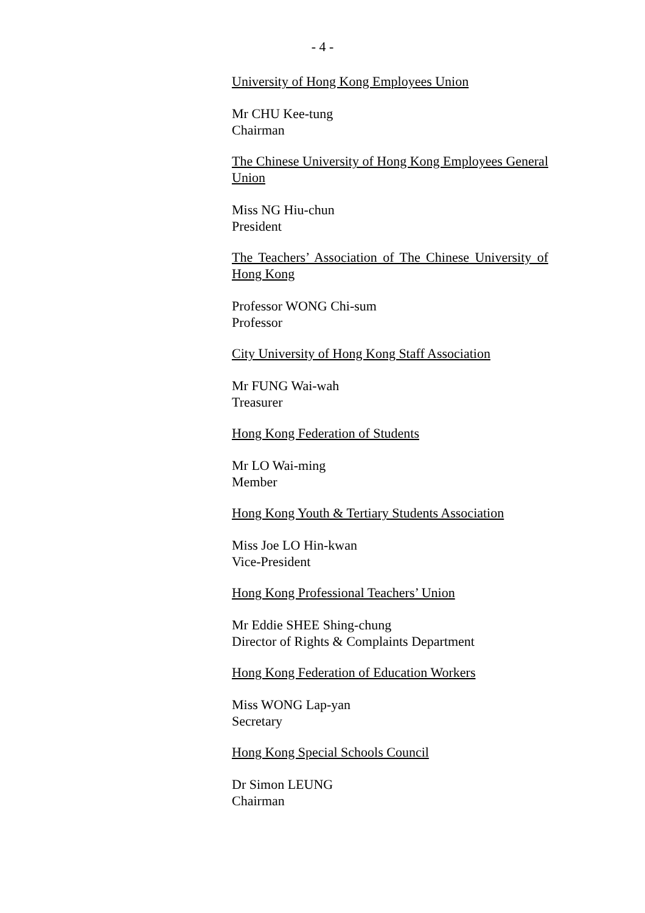- 4 -
University of Hong Kong Employees Union
Mr CHU Kee-tung
Chairman
The Chinese University of Hong Kong Employees General Union
Miss NG Hiu-chun
President
The Teachers’ Association of The Chinese University of Hong Kong
Professor WONG Chi-sum
Professor
City University of Hong Kong Staff Association
Mr FUNG Wai-wah
Treasurer
Hong Kong Federation of Students
Mr LO Wai-ming
Member
Hong Kong Youth & Tertiary Students Association
Miss Joe LO Hin-kwan
Vice-President
Hong Kong Professional Teachers’ Union
Mr Eddie SHEE Shing-chung
Director of Rights & Complaints Department
Hong Kong Federation of Education Workers
Miss WONG Lap-yan
Secretary
Hong Kong Special Schools Council
Dr Simon LEUNG
Chairman